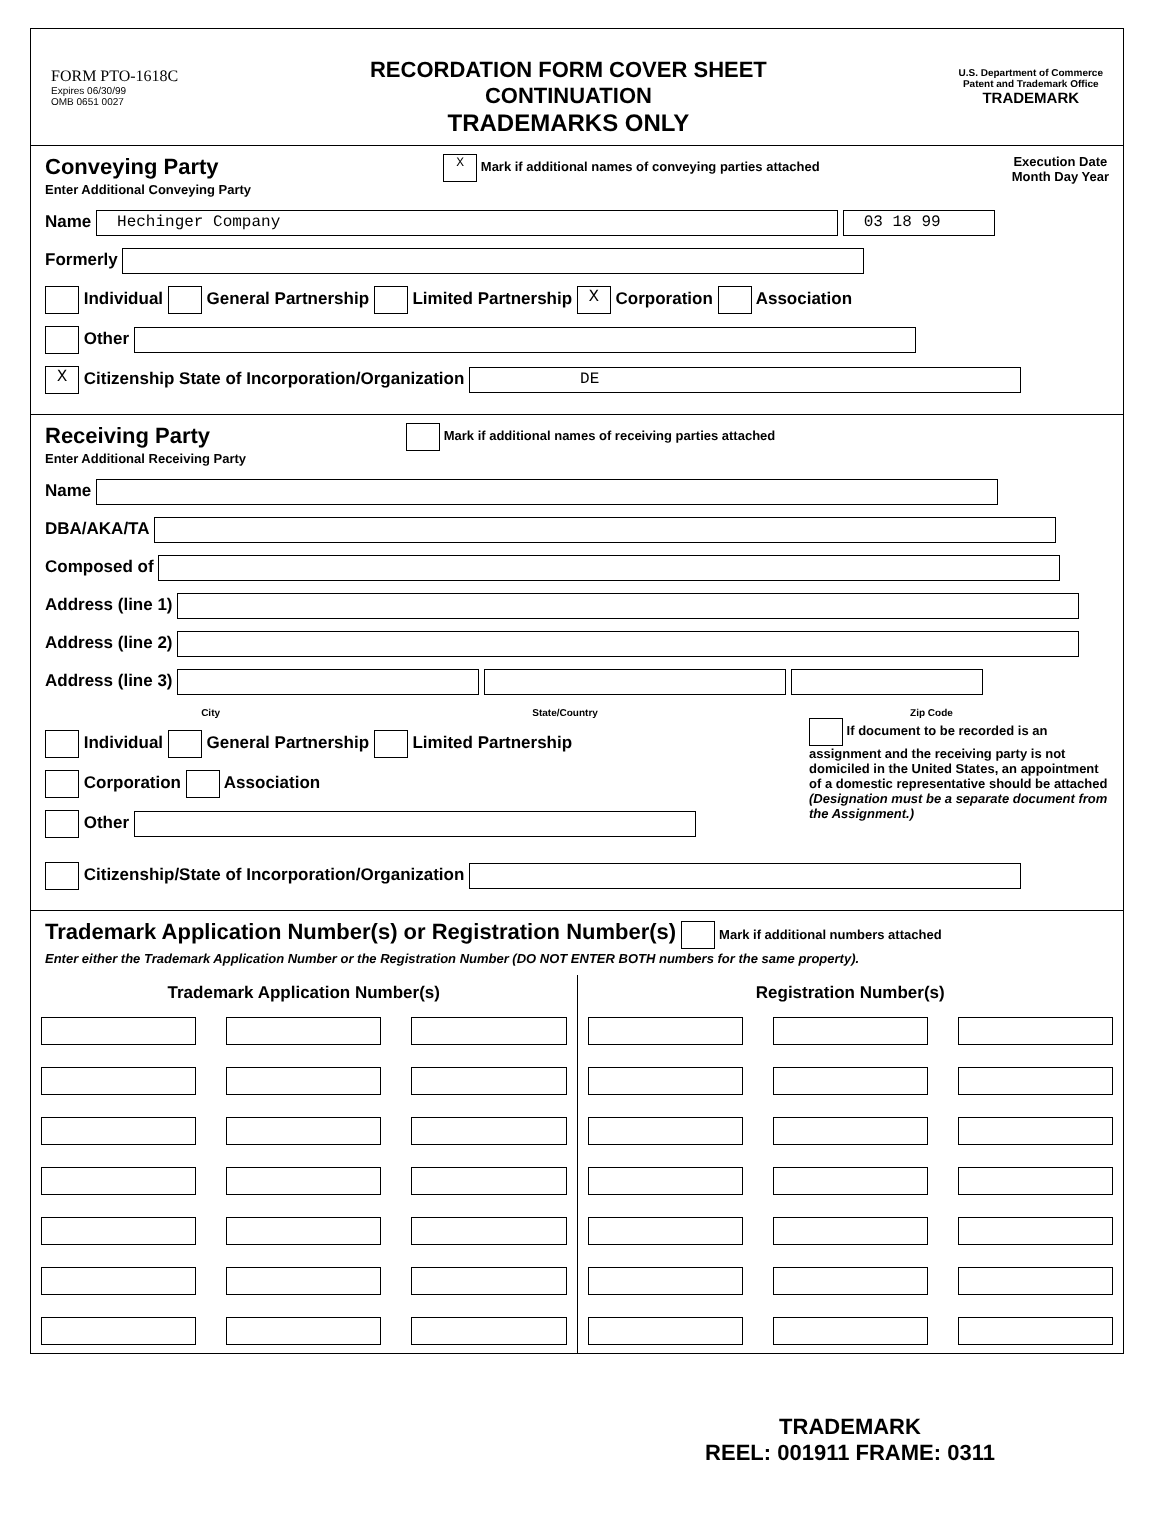FORM PTO-1618C
Expires 06/30/99
OMB 0651 0027
RECORDATION FORM COVER SHEET
CONTINUATION
TRADEMARKS ONLY
U.S. Department of Commerce
Patent and Trademark Office
TRADEMARK
Conveying Party
Enter Additional Conveying Party
X Mark if additional names of conveying parties attached
Execution Date
Month Day Year
Name Hechinger Company 03 18 99
Formerly
Individual General Partnership Limited Partnership X Corporation Association
Other
X Citizenship State of Incorporation/Organization DE
Receiving Party
Enter Additional Receiving Party
Mark if additional names of receiving parties attached
Name
DBA/AKA/TA
Composed of
Address (line 1)
Address (line 2)
Address (line 3)
City State/Country Zip Code
Individual General Partnership Limited Partnership
Corporation Association
Other
If document to be recorded is an assignment and the receiving party is not domiciled in the United States, an appointment of a domestic representative should be attached (Designation must be a separate document from the Assignment.)
Citizenship/State of Incorporation/Organization
Trademark Application Number(s) or Registration Number(s) Mark if additional numbers attached
Enter either the Trademark Application Number or the Registration Number (DO NOT ENTER BOTH numbers for the same property).
Trademark Application Number(s)
Registration Number(s)
TRADEMARK
REEL: 001911 FRAME: 0311